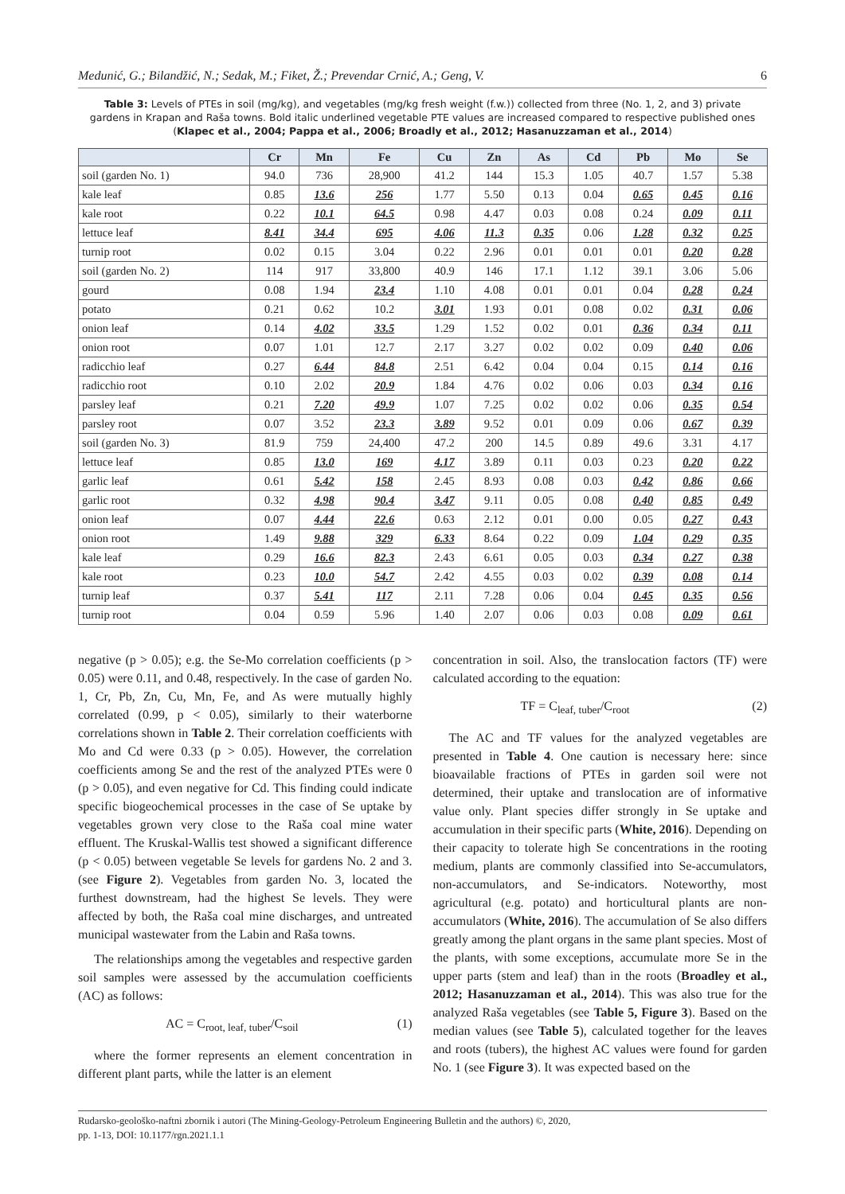Medunić, G.; Bilandžić, N.; Sedak, M.; Fiket, Ž.; Prevendar Crnić, A.; Geng, V. 6
Table 3: Levels of PTEs in soil (mg/kg), and vegetables (mg/kg fresh weight (f.w.)) collected from three (No. 1, 2, and 3) private gardens in Krapan and Raša towns. Bold italic underlined vegetable PTE values are increased compared to respective published ones (Klapec et al., 2004; Pappa et al., 2006; Broadly et al., 2012; Hasanuzzaman et al., 2014)
| | Cr | Mn | Fe | Cu | Zn | As | Cd | Pb | Mo | Se |
| --- | --- | --- | --- | --- | --- | --- | --- | --- | --- | --- |
| soil (garden No. 1) | 94.0 | 736 | 28,900 | 41.2 | 144 | 15.3 | 1.05 | 40.7 | 1.57 | 5.38 |
| kale leaf | 0.85 | 13.6 | 256 | 1.77 | 5.50 | 0.13 | 0.04 | 0.65 | 0.45 | 0.16 |
| kale root | 0.22 | 10.1 | 64.5 | 0.98 | 4.47 | 0.03 | 0.08 | 0.24 | 0.09 | 0.11 |
| lettuce leaf | 8.41 | 34.4 | 695 | 4.06 | 11.3 | 0.35 | 0.06 | 1.28 | 0.32 | 0.25 |
| turnip root | 0.02 | 0.15 | 3.04 | 0.22 | 2.96 | 0.01 | 0.01 | 0.01 | 0.20 | 0.28 |
| soil (garden No. 2) | 114 | 917 | 33,800 | 40.9 | 146 | 17.1 | 1.12 | 39.1 | 3.06 | 5.06 |
| gourd | 0.08 | 1.94 | 23.4 | 1.10 | 4.08 | 0.01 | 0.01 | 0.04 | 0.28 | 0.24 |
| potato | 0.21 | 0.62 | 10.2 | 3.01 | 1.93 | 0.01 | 0.08 | 0.02 | 0.31 | 0.06 |
| onion leaf | 0.14 | 4.02 | 33.5 | 1.29 | 1.52 | 0.02 | 0.01 | 0.36 | 0.34 | 0.11 |
| onion root | 0.07 | 1.01 | 12.7 | 2.17 | 3.27 | 0.02 | 0.02 | 0.09 | 0.40 | 0.06 |
| radicchio leaf | 0.27 | 6.44 | 84.8 | 2.51 | 6.42 | 0.04 | 0.04 | 0.15 | 0.14 | 0.16 |
| radicchio root | 0.10 | 2.02 | 20.9 | 1.84 | 4.76 | 0.02 | 0.06 | 0.03 | 0.34 | 0.16 |
| parsley leaf | 0.21 | 7.20 | 49.9 | 1.07 | 7.25 | 0.02 | 0.02 | 0.06 | 0.35 | 0.54 |
| parsley root | 0.07 | 3.52 | 23.3 | 3.89 | 9.52 | 0.01 | 0.09 | 0.06 | 0.67 | 0.39 |
| soil (garden No. 3) | 81.9 | 759 | 24,400 | 47.2 | 200 | 14.5 | 0.89 | 49.6 | 3.31 | 4.17 |
| lettuce leaf | 0.85 | 13.0 | 169 | 4.17 | 3.89 | 0.11 | 0.03 | 0.23 | 0.20 | 0.22 |
| garlic leaf | 0.61 | 5.42 | 158 | 2.45 | 8.93 | 0.08 | 0.03 | 0.42 | 0.86 | 0.66 |
| garlic root | 0.32 | 4.98 | 90.4 | 3.47 | 9.11 | 0.05 | 0.08 | 0.40 | 0.85 | 0.49 |
| onion leaf | 0.07 | 4.44 | 22.6 | 0.63 | 2.12 | 0.01 | 0.00 | 0.05 | 0.27 | 0.43 |
| onion root | 1.49 | 9.88 | 329 | 6.33 | 8.64 | 0.22 | 0.09 | 1.04 | 0.29 | 0.35 |
| kale leaf | 0.29 | 16.6 | 82.3 | 2.43 | 6.61 | 0.05 | 0.03 | 0.34 | 0.27 | 0.38 |
| kale root | 0.23 | 10.0 | 54.7 | 2.42 | 4.55 | 0.03 | 0.02 | 0.39 | 0.08 | 0.14 |
| turnip leaf | 0.37 | 5.41 | 117 | 2.11 | 7.28 | 0.06 | 0.04 | 0.45 | 0.35 | 0.56 |
| turnip root | 0.04 | 0.59 | 5.96 | 1.40 | 2.07 | 0.06 | 0.03 | 0.08 | 0.09 | 0.61 |
negative (p > 0.05); e.g. the Se-Mo correlation coefficients (p > 0.05) were 0.11, and 0.48, respectively. In the case of garden No. 1, Cr, Pb, Zn, Cu, Mn, Fe, and As were mutually highly correlated (0.99, p < 0.05), similarly to their waterborne correlations shown in Table 2. Their correlation coefficients with Mo and Cd were 0.33 (p > 0.05). However, the correlation coefficients among Se and the rest of the analyzed PTEs were 0 (p > 0.05), and even negative for Cd. This finding could indicate specific biogeochemical processes in the case of Se uptake by vegetables grown very close to the Raša coal mine water effluent. The Kruskal-Wallis test showed a significant difference (p < 0.05) between vegetable Se levels for gardens No. 2 and 3. (see Figure 2). Vegetables from garden No. 3, located the furthest downstream, had the highest Se levels. They were affected by both, the Raša coal mine discharges, and untreated municipal wastewater from the Labin and Raša towns.
The relationships among the vegetables and respective garden soil samples were assessed by the accumulation coefficients (AC) as follows:
AC = C<sub>root, leaf, tuber</sub>/C<sub>soil</sub> (1)
where the former represents an element concentration in different plant parts, while the latter is an element
concentration in soil. Also, the translocation factors (TF) were calculated according to the equation:
TF = C<sub>leaf, tuber</sub>/C<sub>root</sub> (2)
The AC and TF values for the analyzed vegetables are presented in Table 4. One caution is necessary here: since bioavailable fractions of PTEs in garden soil were not determined, their uptake and translocation are of informative value only. Plant species differ strongly in Se uptake and accumulation in their specific parts (White, 2016). Depending on their capacity to tolerate high Se concentrations in the rooting medium, plants are commonly classified into Se-accumulators, non-accumulators, and Se-indicators. Noteworthy, most agricultural (e.g. potato) and horticultural plants are non-accumulators (White, 2016). The accumulation of Se also differs greatly among the plant organs in the same plant species. Most of the plants, with some exceptions, accumulate more Se in the upper parts (stem and leaf) than in the roots (Broadley et al., 2012; Hasanuzzaman et al., 2014). This was also true for the analyzed Raša vegetables (see Table 5, Figure 3). Based on the median values (see Table 5), calculated together for the leaves and roots (tubers), the highest AC values were found for garden No. 1 (see Figure 3). It was expected based on the
Rudarsko-geološko-naftni zbornik i autori (The Mining-Geology-Petroleum Engineering Bulletin and the authors) ©, 2020,
pp. 1-13, DOI: 10.1177/rgn.2021.1.1